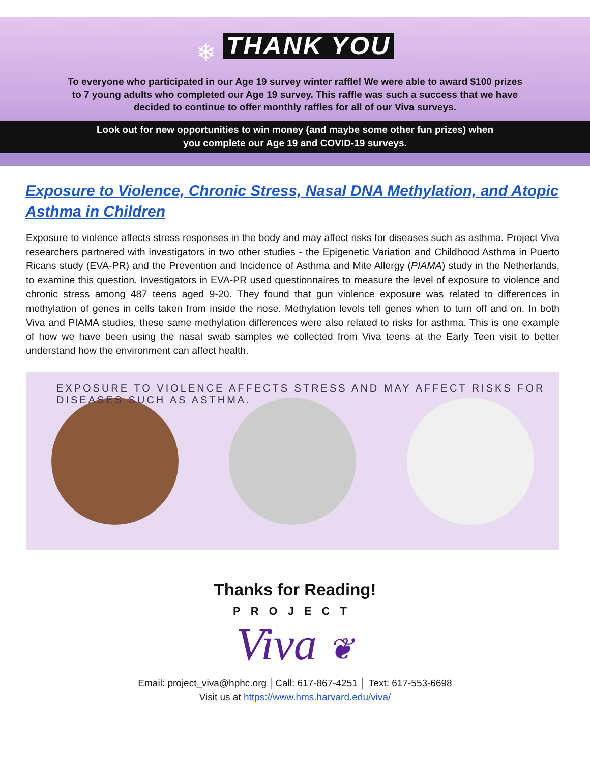❄ THANK YOU
To everyone who participated in our Age 19 survey winter raffle! We were able to award $100 prizes to 7 young adults who completed our Age 19 survey. This raffle was such a success that we have decided to continue to offer monthly raffles for all of our Viva surveys.
Look out for new opportunities to win money (and maybe some other fun prizes) when
you complete our Age 19 and COVID-19 surveys.
Exposure to Violence, Chronic Stress, Nasal DNA Methylation, and Atopic Asthma in Children
Exposure to violence affects stress responses in the body and may affect risks for diseases such as asthma. Project Viva researchers partnered with investigators in two other studies - the Epigenetic Variation and Childhood Asthma in Puerto Ricans study (EVA-PR) and the Prevention and Incidence of Asthma and Mite Allergy (PIAMA) study in the Netherlands, to examine this question. Investigators in EVA-PR used questionnaires to measure the level of exposure to violence and chronic stress among 487 teens aged 9-20. They found that gun violence exposure was related to differences in methylation of genes in cells taken from inside the nose. Methylation levels tell genes when to turn off and on. In both Viva and PIAMA studies, these same methylation differences were also related to risks for asthma. This is one example of how we have been using the nasal swab samples we collected from Viva teens at the Early Teen visit to better understand how the environment can affect health.
EXPOSURE TO VIOLENCE AFFECTS STRESS AND MAY AFFECT RISKS FOR DISEASES SUCH AS ASTHMA.
Thanks for Reading!
PROJECT
Viva ❦
Email: project_viva@hphc.org │Call: 617-867-4251 │ Text: 617-553-6698
Visit us at https://www.hms.harvard.edu/viva/